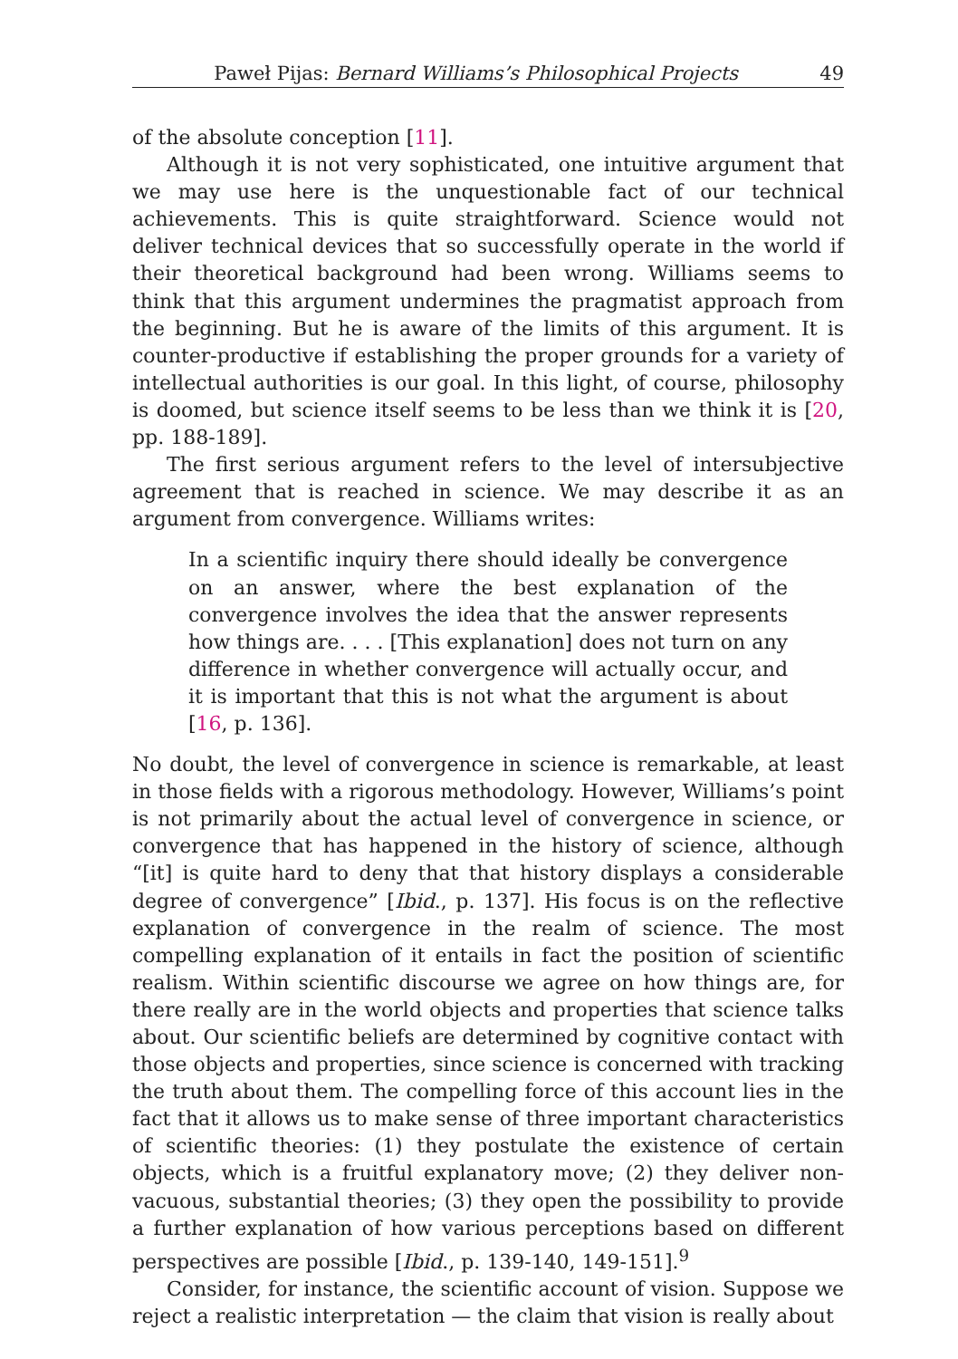Paweł Pijas: Bernard Williams’s Philosophical Projects 49
of the absolute conception [11].
Although it is not very sophisticated, one intuitive argument that we may use here is the unquestionable fact of our technical achievements. This is quite straightforward. Science would not deliver technical devices that so successfully operate in the world if their theoretical background had been wrong. Williams seems to think that this argument undermines the pragmatist approach from the beginning. But he is aware of the limits of this argument. It is counter-productive if establishing the proper grounds for a variety of intellectual authorities is our goal. In this light, of course, philosophy is doomed, but science itself seems to be less than we think it is [20, pp. 188-189].
The first serious argument refers to the level of intersubjective agreement that is reached in science. We may describe it as an argument from convergence. Williams writes:
In a scientific inquiry there should ideally be convergence on an answer, where the best explanation of the convergence involves the idea that the answer represents how things are. . . . [This explanation] does not turn on any difference in whether convergence will actually occur, and it is important that this is not what the argument is about [16, p. 136].
No doubt, the level of convergence in science is remarkable, at least in those fields with a rigorous methodology. However, Williams’s point is not primarily about the actual level of convergence in science, or convergence that has happened in the history of science, although “[it] is quite hard to deny that that history displays a considerable degree of convergence” [Ibid., p. 137]. His focus is on the reflective explanation of convergence in the realm of science. The most compelling explanation of it entails in fact the position of scientific realism. Within scientific discourse we agree on how things are, for there really are in the world objects and properties that science talks about. Our scientific beliefs are determined by cognitive contact with those objects and properties, since science is concerned with tracking the truth about them. The compelling force of this account lies in the fact that it allows us to make sense of three important characteristics of scientific theories: (1) they postulate the existence of certain objects, which is a fruitful explanatory move; (2) they deliver non-vacuous, substantial theories; (3) they open the possibility to provide a further explanation of how various perceptions based on different perspectives are possible [Ibid., p. 139-140, 149-151].<sup>9</sup>
Consider, for instance, the scientific account of vision. Suppose we reject a realistic interpretation — the claim that vision is really about